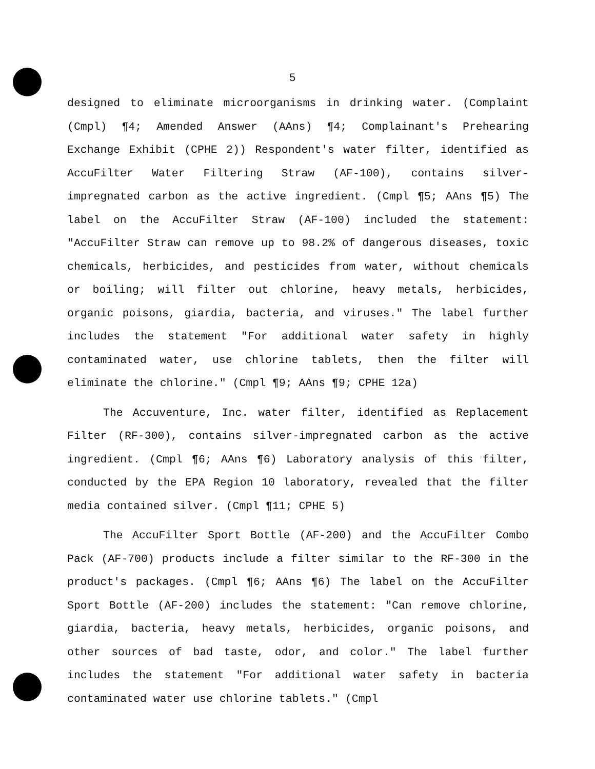5
designed to eliminate microorganisms in drinking water. (Complaint (Cmpl) ¶4; Amended Answer (AAns) ¶4; Complainant's Prehearing Exchange Exhibit (CPHE 2)) Respondent's water filter, identified as AccuFilter Water Filtering Straw (AF-100), contains silver-impregnated carbon as the active ingredient. (Cmpl ¶5; AAns ¶5) The label on the AccuFilter Straw (AF-100) included the statement: "AccuFilter Straw can remove up to 98.2% of dangerous diseases, toxic chemicals, herbicides, and pesticides from water, without chemicals or boiling; will filter out chlorine, heavy metals, herbicides, organic poisons, giardia, bacteria, and viruses." The label further includes the statement "For additional water safety in highly contaminated water, use chlorine tablets, then the filter will eliminate the chlorine." (Cmpl ¶9; AAns ¶9; CPHE 12a)
The Accuventure, Inc. water filter, identified as Replacement Filter (RF-300), contains silver-impregnated carbon as the active ingredient. (Cmpl ¶6; AAns ¶6) Laboratory analysis of this filter, conducted by the EPA Region 10 laboratory, revealed that the filter media contained silver. (Cmpl ¶11; CPHE 5)
The AccuFilter Sport Bottle (AF-200) and the AccuFilter Combo Pack (AF-700) products include a filter similar to the RF-300 in the product's packages. (Cmpl ¶6; AAns ¶6) The label on the AccuFilter Sport Bottle (AF-200) includes the statement: "Can remove chlorine, giardia, bacteria, heavy metals, herbicides, organic poisons, and other sources of bad taste, odor, and color." The label further includes the statement "For additional water safety in bacteria contaminated water use chlorine tablets." (Cmpl